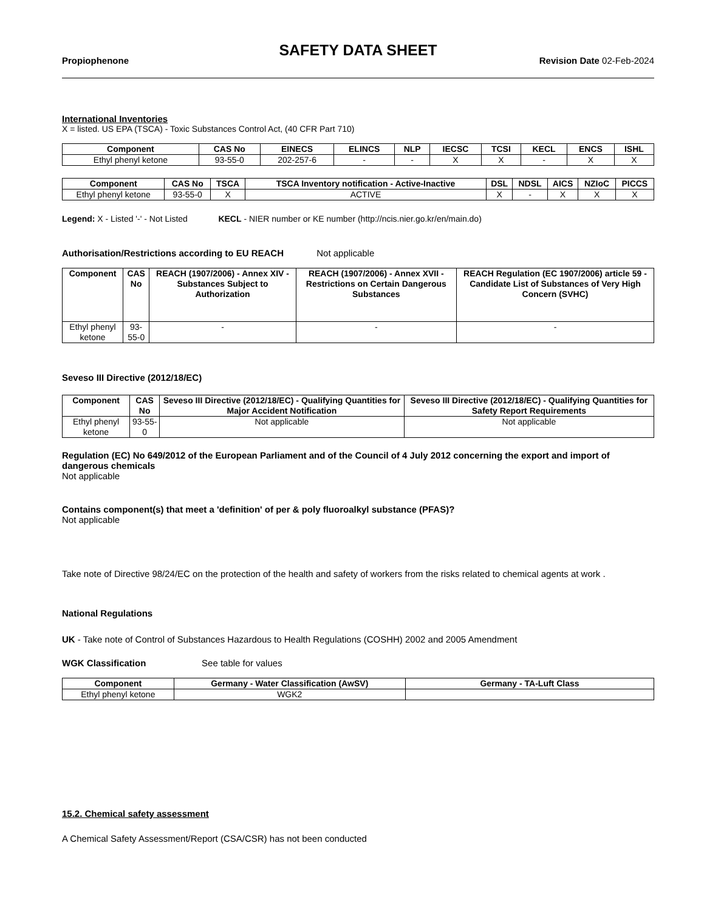SAFETY DATA SHEET
Propiophenone Revision Date 02-Feb-2024
International Inventories
X = listed. US EPA (TSCA) - Toxic Substances Control Act, (40 CFR Part 710)
| Component | CAS No | EINECS | ELINCS | NLP | IECSC | TCSI | KECL | ENCS | ISHL |
| --- | --- | --- | --- | --- | --- | --- | --- | --- | --- |
| Ethyl phenyl ketone | 93-55-0 | 202-257-6 | - | - | X | X | - | X | X |
| Component | CAS No | TSCA | TSCA Inventory notification - Active-Inactive | DSL | NDSL | AICS | NZIoC | PICCS |
| --- | --- | --- | --- | --- | --- | --- | --- | --- |
| Ethyl phenyl ketone | 93-55-0 | X | ACTIVE | X | - | X | X | X |
Legend: X - Listed '-' - Not Listed KECL - NIER number or KE number (http://ncis.nier.go.kr/en/main.do)
Authorisation/Restrictions according to EU REACH Not applicable
| Component | CAS No | REACH (1907/2006) - Annex XIV - Substances Subject to Authorization | REACH (1907/2006) - Annex XVII - Restrictions on Certain Dangerous Substances | REACH Regulation (EC 1907/2006) article 59 - Candidate List of Substances of Very High Concern (SVHC) |
| --- | --- | --- | --- | --- |
| Ethyl phenyl ketone | 93-55-0 | - | - | - |
Seveso III Directive (2012/18/EC)
| Component | CAS No | Seveso III Directive (2012/18/EC) - Qualifying Quantities for Major Accident Notification | Seveso III Directive (2012/18/EC) - Qualifying Quantities for Safety Report Requirements |
| --- | --- | --- | --- |
| Ethyl phenyl ketone | 93-55-0 | Not applicable | Not applicable |
Regulation (EC) No 649/2012 of the European Parliament and of the Council of 4 July 2012 concerning the export and import of dangerous chemicals
Not applicable
Contains component(s) that meet a 'definition' of per & poly fluoroalkyl substance (PFAS)?
Not applicable
Take note of Directive 98/24/EC on the protection of the health and safety of workers from the risks related to chemical agents at work .
National Regulations
UK - Take note of Control of Substances Hazardous to Health Regulations (COSHH) 2002 and 2005 Amendment
WGK Classification See table for values
| Component | Germany - Water Classification (AwSV) | Germany - TA-Luft Class |
| --- | --- | --- |
| Ethyl phenyl ketone | WGK2 | |
15.2. Chemical safety assessment
A Chemical Safety Assessment/Report (CSA/CSR) has not been conducted